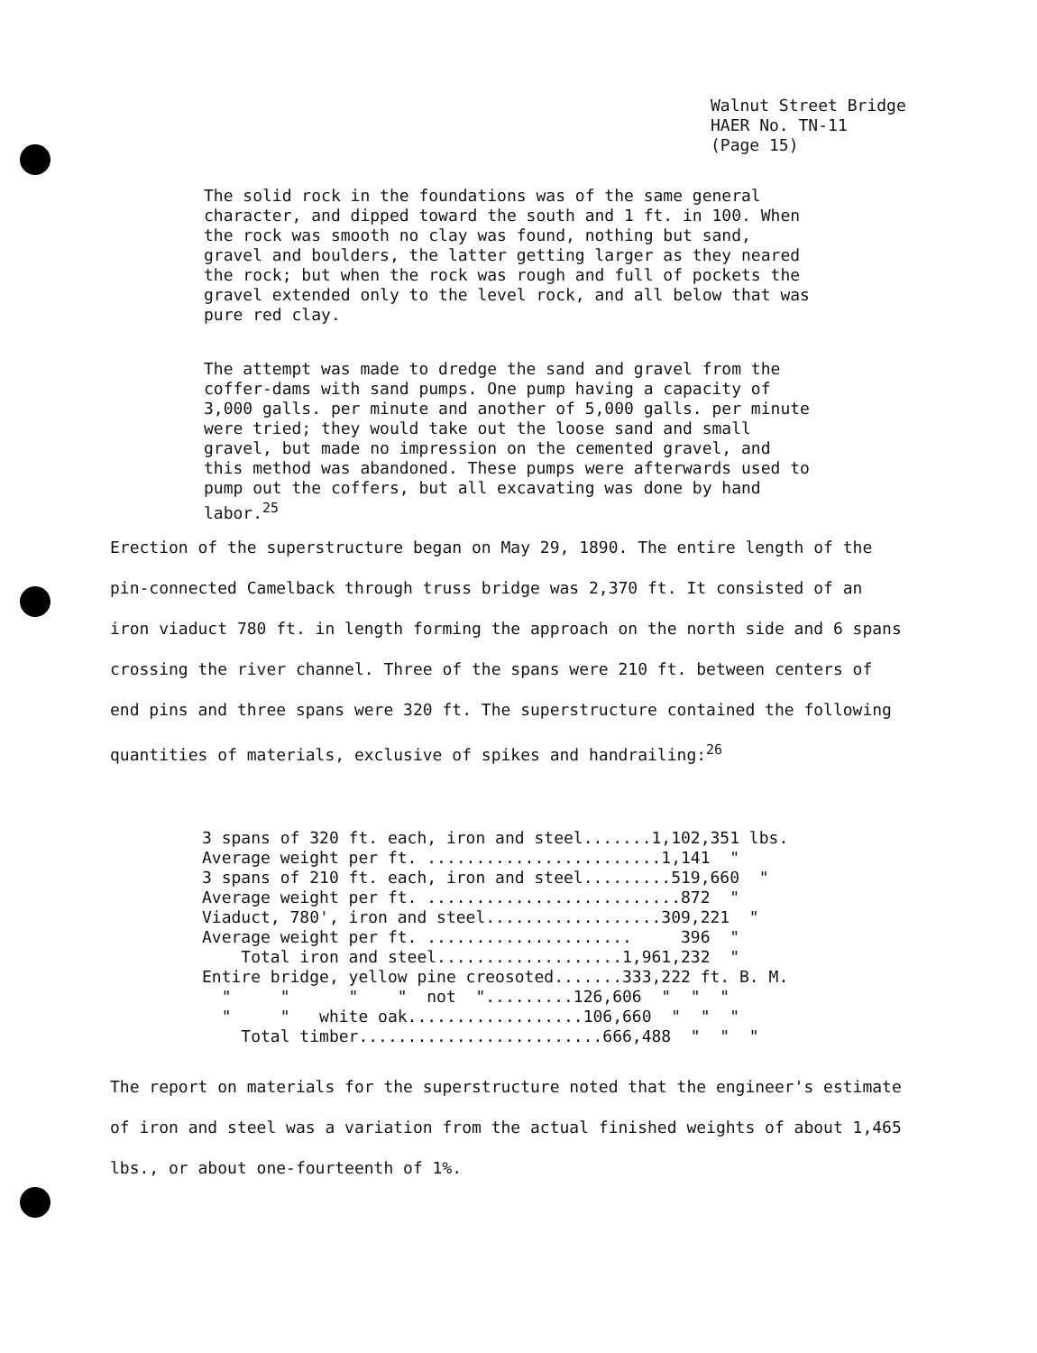Walnut Street Bridge
HAER No. TN-11
(Page 15)
The solid rock in the foundations was of the same general character, and dipped toward the south and 1 ft. in 100. When the rock was smooth no clay was found, nothing but sand, gravel and boulders, the latter getting larger as they neared the rock; but when the rock was rough and full of pockets the gravel extended only to the level rock, and all below that was pure red clay.
The attempt was made to dredge the sand and gravel from the coffer-dams with sand pumps. One pump having a capacity of 3,000 galls. per minute and another of 5,000 galls. per minute were tried; they would take out the loose sand and small gravel, but made no impression on the cemented gravel, and this method was abandoned. These pumps were afterwards used to pump out the coffers, but all excavating was done by hand labor.<sup>25</sup>
Erection of the superstructure began on May 29, 1890. The entire length of the pin-connected Camelback through truss bridge was 2,370 ft. It consisted of an iron viaduct 780 ft. in length forming the approach on the north side and 6 spans crossing the river channel. Three of the spans were 210 ft. between centers of end pins and three spans were 320 ft. The superstructure contained the following quantities of materials, exclusive of spikes and handrailing:<sup>26</sup>
| 3 spans of 320 ft. each, iron and steel.......1,102,351 lbs. |
| Average weight per ft. ........................1,141 " |
| 3 spans of 210 ft. each, iron and steel.........519,660 " |
| Average weight per ft. ..........................872 " |
| Viaduct, 780', iron and steel..................309,221 " |
| Average weight per ft. ..................... 396 " |
| Total iron and steel...................1,961,232 " |
| Entire bridge, yellow pine creosoted.......333,222 ft. B. M. |
| " " " " not ".........126,606 " " " |
| " " white oak..................106,660 " " " |
| Total timber.........................666,488 " " " |
The report on materials for the superstructure noted that the engineer's estimate of iron and steel was a variation from the actual finished weights of about 1,465 lbs., or about one-fourteenth of 1%.